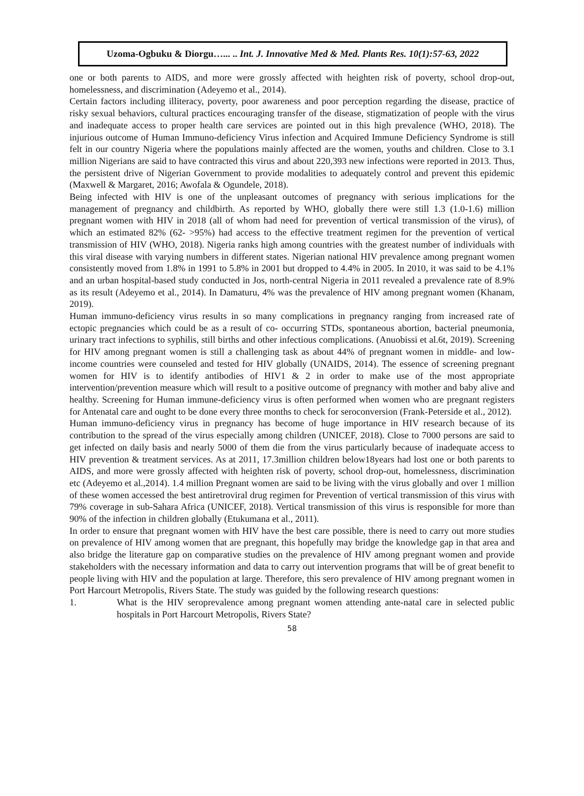Uzoma-Ogbuku & Diorgu…... .. Int. J. Innovative Med & Med. Plants Res. 10(1):57-63, 2022
one or both parents to AIDS, and more were grossly affected with heighten risk of poverty, school drop-out, homelessness, and discrimination (Adeyemo et al., 2014).
Certain factors including illiteracy, poverty, poor awareness and poor perception regarding the disease, practice of risky sexual behaviors, cultural practices encouraging transfer of the disease, stigmatization of people with the virus and inadequate access to proper health care services are pointed out in this high prevalence (WHO, 2018). The injurious outcome of Human Immuno-deficiency Virus infection and Acquired Immune Deficiency Syndrome is still felt in our country Nigeria where the populations mainly affected are the women, youths and children. Close to 3.1 million Nigerians are said to have contracted this virus and about 220,393 new infections were reported in 2013. Thus, the persistent drive of Nigerian Government to provide modalities to adequately control and prevent this epidemic (Maxwell & Margaret, 2016; Awofala & Ogundele, 2018).
Being infected with HIV is one of the unpleasant outcomes of pregnancy with serious implications for the management of pregnancy and childbirth. As reported by WHO, globally there were still 1.3 (1.0-1.6) million pregnant women with HIV in 2018 (all of whom had need for prevention of vertical transmission of the virus), of which an estimated 82% (62- >95%) had access to the effective treatment regimen for the prevention of vertical transmission of HIV (WHO, 2018). Nigeria ranks high among countries with the greatest number of individuals with this viral disease with varying numbers in different states. Nigerian national HIV prevalence among pregnant women consistently moved from 1.8% in 1991 to 5.8% in 2001 but dropped to 4.4% in 2005. In 2010, it was said to be 4.1% and an urban hospital-based study conducted in Jos, north-central Nigeria in 2011 revealed a prevalence rate of 8.9% as its result (Adeyemo et al., 2014). In Damaturu, 4% was the prevalence of HIV among pregnant women (Khanam, 2019).
Human immuno-deficiency virus results in so many complications in pregnancy ranging from increased rate of ectopic pregnancies which could be as a result of co- occurring STDs, spontaneous abortion, bacterial pneumonia, urinary tract infections to syphilis, still births and other infectious complications. (Anuobissi et al.6t, 2019). Screening for HIV among pregnant women is still a challenging task as about 44% of pregnant women in middle- and low-income countries were counseled and tested for HIV globally (UNAIDS, 2014). The essence of screening pregnant women for HIV is to identify antibodies of HIV1 & 2 in order to make use of the most appropriate intervention/prevention measure which will result to a positive outcome of pregnancy with mother and baby alive and healthy. Screening for Human immune-deficiency virus is often performed when women who are pregnant registers for Antenatal care and ought to be done every three months to check for seroconversion (Frank-Peterside et al., 2012).
Human immuno-deficiency virus in pregnancy has become of huge importance in HIV research because of its contribution to the spread of the virus especially among children (UNICEF, 2018). Close to 7000 persons are said to get infected on daily basis and nearly 5000 of them die from the virus particularly because of inadequate access to HIV prevention & treatment services. As at 2011, 17.3million children below18years had lost one or both parents to AIDS, and more were grossly affected with heighten risk of poverty, school drop-out, homelessness, discrimination etc (Adeyemo et al.,2014). 1.4 million Pregnant women are said to be living with the virus globally and over 1 million of these women accessed the best antiretroviral drug regimen for Prevention of vertical transmission of this virus with 79% coverage in sub-Sahara Africa (UNICEF, 2018). Vertical transmission of this virus is responsible for more than 90% of the infection in children globally (Etukumana et al., 2011).
In order to ensure that pregnant women with HIV have the best care possible, there is need to carry out more studies on prevalence of HIV among women that are pregnant, this hopefully may bridge the knowledge gap in that area and also bridge the literature gap on comparative studies on the prevalence of HIV among pregnant women and provide stakeholders with the necessary information and data to carry out intervention programs that will be of great benefit to people living with HIV and the population at large. Therefore, this sero prevalence of HIV among pregnant women in Port Harcourt Metropolis, Rivers State. The study was guided by the following research questions:
1. What is the HIV seroprevalence among pregnant women attending ante-natal care in selected public hospitals in Port Harcourt Metropolis, Rivers State?
58